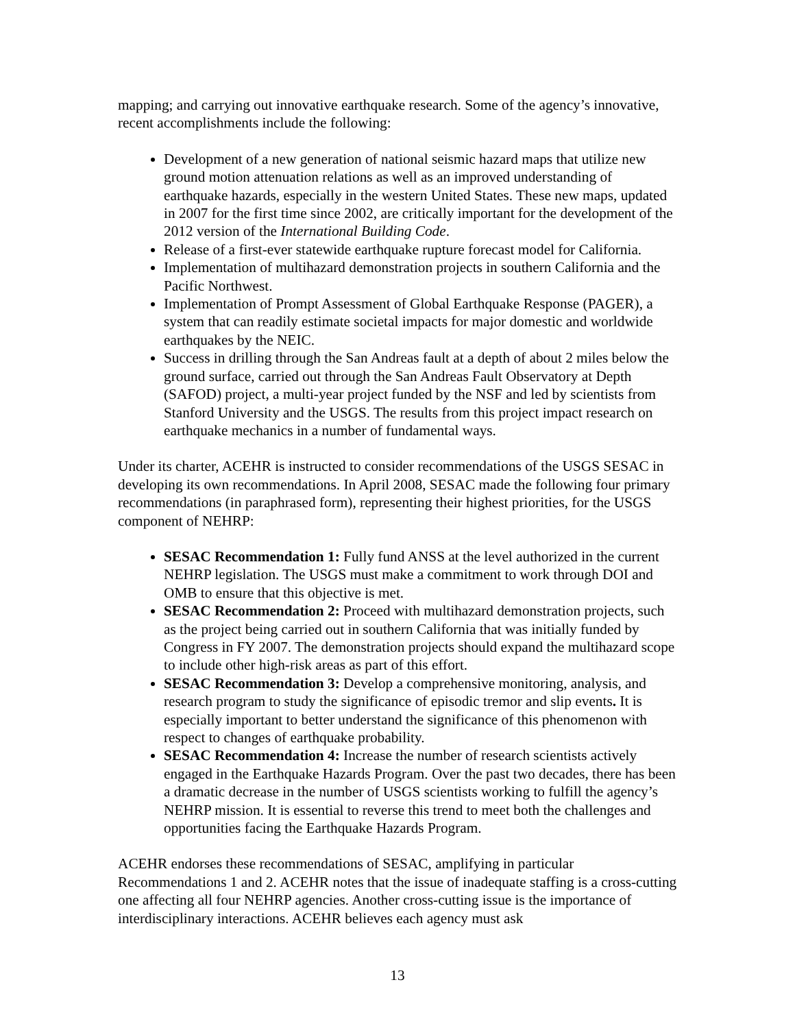mapping; and carrying out innovative earthquake research. Some of the agency’s innovative, recent accomplishments include the following:
Development of a new generation of national seismic hazard maps that utilize new ground motion attenuation relations as well as an improved understanding of earthquake hazards, especially in the western United States. These new maps, updated in 2007 for the first time since 2002, are critically important for the development of the 2012 version of the International Building Code.
Release of a first-ever statewide earthquake rupture forecast model for California.
Implementation of multihazard demonstration projects in southern California and the Pacific Northwest.
Implementation of Prompt Assessment of Global Earthquake Response (PAGER), a system that can readily estimate societal impacts for major domestic and worldwide earthquakes by the NEIC.
Success in drilling through the San Andreas fault at a depth of about 2 miles below the ground surface, carried out through the San Andreas Fault Observatory at Depth (SAFOD) project, a multi-year project funded by the NSF and led by scientists from Stanford University and the USGS. The results from this project impact research on earthquake mechanics in a number of fundamental ways.
Under its charter, ACEHR is instructed to consider recommendations of the USGS SESAC in developing its own recommendations. In April 2008, SESAC made the following four primary recommendations (in paraphrased form), representing their highest priorities, for the USGS component of NEHRP:
SESAC Recommendation 1: Fully fund ANSS at the level authorized in the current NEHRP legislation. The USGS must make a commitment to work through DOI and OMB to ensure that this objective is met.
SESAC Recommendation 2: Proceed with multihazard demonstration projects, such as the project being carried out in southern California that was initially funded by Congress in FY 2007. The demonstration projects should expand the multihazard scope to include other high-risk areas as part of this effort.
SESAC Recommendation 3: Develop a comprehensive monitoring, analysis, and research program to study the significance of episodic tremor and slip events. It is especially important to better understand the significance of this phenomenon with respect to changes of earthquake probability.
SESAC Recommendation 4: Increase the number of research scientists actively engaged in the Earthquake Hazards Program. Over the past two decades, there has been a dramatic decrease in the number of USGS scientists working to fulfill the agency’s NEHRP mission. It is essential to reverse this trend to meet both the challenges and opportunities facing the Earthquake Hazards Program.
ACEHR endorses these recommendations of SESAC, amplifying in particular Recommendations 1 and 2. ACEHR notes that the issue of inadequate staffing is a cross-cutting one affecting all four NEHRP agencies. Another cross-cutting issue is the importance of interdisciplinary interactions. ACEHR believes each agency must ask
13